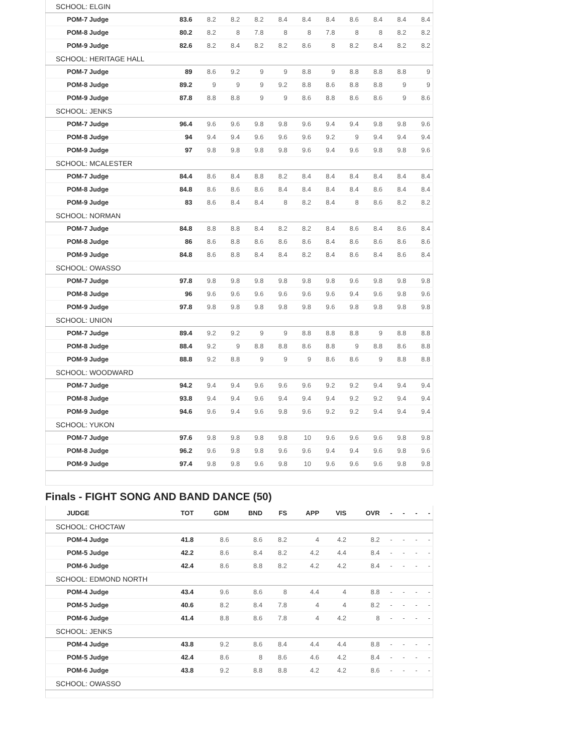| SCHOOL: ELGIN | | | | | | | | | | | | |
| | POM-7 Judge | 83.6 | 8.2 | 8.2 | 8.2 | 8.4 | 8.4 | 8.4 | 8.6 | 8.4 | 8.4 | 8.4 |
| | POM-8 Judge | 80.2 | 8.2 | 8 | 7.8 | 8 | 8 | 7.8 | 8 | 8 | 8.2 | 8.2 |
| | POM-9 Judge | 82.6 | 8.2 | 8.4 | 8.2 | 8.2 | 8.6 | 8 | 8.2 | 8.4 | 8.2 | 8.2 |
| SCHOOL: HERITAGE HALL | | | | | | | | | | | | |
| | POM-7 Judge | 89 | 8.6 | 9.2 | 9 | 9 | 8.8 | 9 | 8.8 | 8.8 | 8.8 | 9 |
| | POM-8 Judge | 89.2 | 9 | 9 | 9 | 9.2 | 8.8 | 8.6 | 8.8 | 8.8 | 9 | 9 |
| | POM-9 Judge | 87.8 | 8.8 | 8.8 | 9 | 9 | 8.6 | 8.8 | 8.6 | 8.6 | 9 | 8.6 |
| SCHOOL: JENKS | | | | | | | | | | | | |
| | POM-7 Judge | 96.4 | 9.6 | 9.6 | 9.8 | 9.8 | 9.6 | 9.4 | 9.4 | 9.8 | 9.8 | 9.6 |
| | POM-8 Judge | 94 | 9.4 | 9.4 | 9.6 | 9.6 | 9.6 | 9.2 | 9 | 9.4 | 9.4 | 9.4 |
| | POM-9 Judge | 97 | 9.8 | 9.8 | 9.8 | 9.8 | 9.6 | 9.4 | 9.6 | 9.8 | 9.8 | 9.6 |
| SCHOOL: MCALESTER | | | | | | | | | | | | |
| | POM-7 Judge | 84.4 | 8.6 | 8.4 | 8.8 | 8.2 | 8.4 | 8.4 | 8.4 | 8.4 | 8.4 | 8.4 |
| | POM-8 Judge | 84.8 | 8.6 | 8.6 | 8.6 | 8.4 | 8.4 | 8.4 | 8.4 | 8.6 | 8.4 | 8.4 |
| | POM-9 Judge | 83 | 8.6 | 8.4 | 8.4 | 8 | 8.2 | 8.4 | 8 | 8.6 | 8.2 | 8.2 |
| SCHOOL: NORMAN | | | | | | | | | | | | |
| | POM-7 Judge | 84.8 | 8.8 | 8.8 | 8.4 | 8.2 | 8.2 | 8.4 | 8.6 | 8.4 | 8.6 | 8.4 |
| | POM-8 Judge | 86 | 8.6 | 8.8 | 8.6 | 8.6 | 8.6 | 8.4 | 8.6 | 8.6 | 8.6 | 8.6 |
| | POM-9 Judge | 84.8 | 8.6 | 8.8 | 8.4 | 8.4 | 8.2 | 8.4 | 8.6 | 8.4 | 8.6 | 8.4 |
| SCHOOL: OWASSO | | | | | | | | | | | | |
| | POM-7 Judge | 97.8 | 9.8 | 9.8 | 9.8 | 9.8 | 9.8 | 9.8 | 9.6 | 9.8 | 9.8 | 9.8 |
| | POM-8 Judge | 96 | 9.6 | 9.6 | 9.6 | 9.6 | 9.6 | 9.6 | 9.4 | 9.6 | 9.8 | 9.6 |
| | POM-9 Judge | 97.8 | 9.8 | 9.8 | 9.8 | 9.8 | 9.8 | 9.6 | 9.8 | 9.8 | 9.8 | 9.8 |
| SCHOOL: UNION | | | | | | | | | | | | |
| | POM-7 Judge | 89.4 | 9.2 | 9.2 | 9 | 9 | 8.8 | 8.8 | 8.8 | 9 | 8.8 | 8.8 |
| | POM-8 Judge | 88.4 | 9.2 | 9 | 8.8 | 8.8 | 8.6 | 8.8 | 9 | 8.8 | 8.6 | 8.8 |
| | POM-9 Judge | 88.8 | 9.2 | 8.8 | 9 | 9 | 9 | 8.6 | 8.6 | 9 | 8.8 | 8.8 |
| SCHOOL: WOODWARD | | | | | | | | | | | | |
| | POM-7 Judge | 94.2 | 9.4 | 9.4 | 9.6 | 9.6 | 9.6 | 9.2 | 9.2 | 9.4 | 9.4 | 9.4 |
| | POM-8 Judge | 93.8 | 9.4 | 9.4 | 9.6 | 9.4 | 9.4 | 9.4 | 9.2 | 9.2 | 9.4 | 9.4 |
| | POM-9 Judge | 94.6 | 9.6 | 9.4 | 9.6 | 9.8 | 9.6 | 9.2 | 9.2 | 9.4 | 9.4 | 9.4 |
| SCHOOL: YUKON | | | | | | | | | | | | |
| | POM-7 Judge | 97.6 | 9.8 | 9.8 | 9.8 | 9.8 | 10 | 9.6 | 9.6 | 9.6 | 9.8 | 9.8 |
| | POM-8 Judge | 96.2 | 9.6 | 9.8 | 9.8 | 9.6 | 9.6 | 9.4 | 9.4 | 9.6 | 9.8 | 9.6 |
| | POM-9 Judge | 97.4 | 9.8 | 9.8 | 9.6 | 9.8 | 10 | 9.6 | 9.6 | 9.6 | 9.8 | 9.8 |
Finals - FIGHT SONG AND BAND DANCE (50)
| | JUDGE | TOT | GDM | BND | FS | APP | VIS | OVR | - | - | - | - |
| --- | --- | --- | --- | --- | --- | --- | --- | --- | --- | --- | --- | --- |
| SCHOOL: CHOCTAW | | | | | | | | | | | | |
| | POM-4 Judge | 41.8 | 8.6 | 8.6 | 8.2 | 4 | 4.2 | 8.2 | - | - | - | - |
| | POM-5 Judge | 42.2 | 8.6 | 8.4 | 8.2 | 4.2 | 4.4 | 8.4 | - | - | - | - |
| | POM-6 Judge | 42.4 | 8.6 | 8.8 | 8.2 | 4.2 | 4.2 | 8.4 | - | - | - | - |
| SCHOOL: EDMOND NORTH | | | | | | | | | | | | |
| | POM-4 Judge | 43.4 | 9.6 | 8.6 | 8 | 4.4 | 4 | 8.8 | - | - | - | - |
| | POM-5 Judge | 40.6 | 8.2 | 8.4 | 7.8 | 4 | 4 | 8.2 | - | - | - | - |
| | POM-6 Judge | 41.4 | 8.8 | 8.6 | 7.8 | 4 | 4.2 | 8 | - | - | - | - |
| SCHOOL: JENKS | | | | | | | | | | | | |
| | POM-4 Judge | 43.8 | 9.2 | 8.6 | 8.4 | 4.4 | 4.4 | 8.8 | - | - | - | - |
| | POM-5 Judge | 42.4 | 8.6 | 8 | 8.6 | 4.6 | 4.2 | 8.4 | - | - | - | - |
| | POM-6 Judge | 43.8 | 9.2 | 8.8 | 8.8 | 4.2 | 4.2 | 8.6 | - | - | - | - |
| SCHOOL: OWASSO | | | | | | | | | | | | |